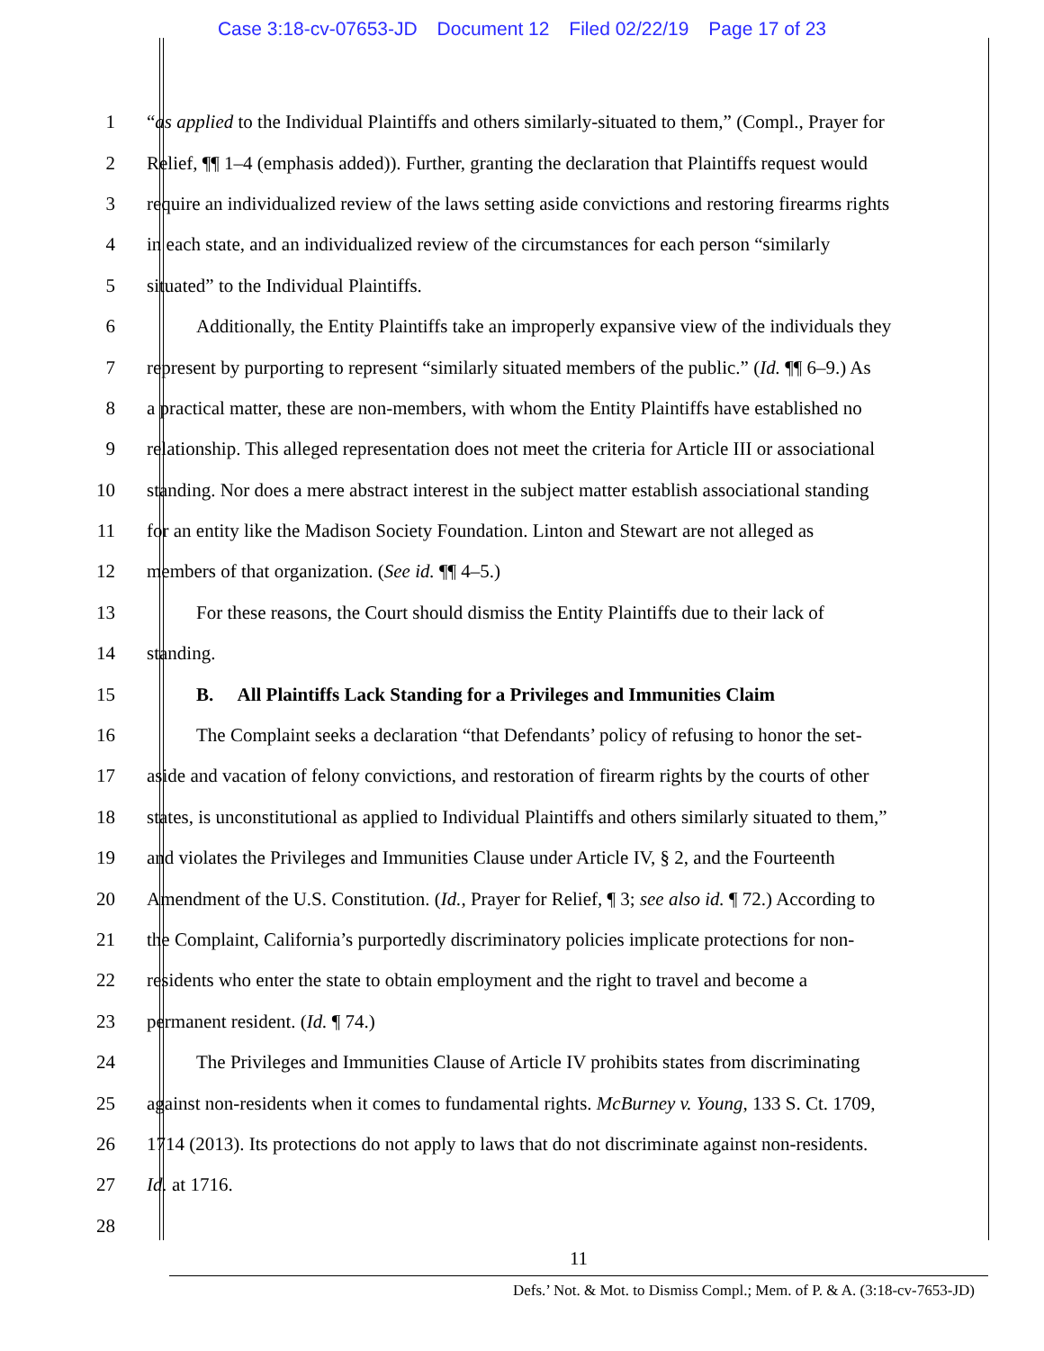Case 3:18-cv-07653-JD Document 12 Filed 02/22/19 Page 17 of 23
1 “as applied to the Individual Plaintiffs and others similarly-situated to them,” (Compl., Prayer for
2 Relief, ¶¶ 1–4 (emphasis added)). Further, granting the declaration that Plaintiffs request would
3 require an individualized review of the laws setting aside convictions and restoring firearms rights
4 in each state, and an individualized review of the circumstances for each person “similarly
5 situated” to the Individual Plaintiffs.
6 Additionally, the Entity Plaintiffs take an improperly expansive view of the individuals they
7 represent by purporting to represent “similarly situated members of the public.” (Id. ¶¶ 6–9.) As
8 a practical matter, these are non-members, with whom the Entity Plaintiffs have established no
9 relationship. This alleged representation does not meet the criteria for Article III or associational
10 standing. Nor does a mere abstract interest in the subject matter establish associational standing
11 for an entity like the Madison Society Foundation. Linton and Stewart are not alleged as
12 members of that organization. (See id. ¶¶ 4–5.)
13 For these reasons, the Court should dismiss the Entity Plaintiffs due to their lack of
14 standing.
15 B. All Plaintiffs Lack Standing for a Privileges and Immunities Claim
16 The Complaint seeks a declaration “that Defendants’ policy of refusing to honor the set-
17 aside and vacation of felony convictions, and restoration of firearm rights by the courts of other
18 states, is unconstitutional as applied to Individual Plaintiffs and others similarly situated to them,”
19 and violates the Privileges and Immunities Clause under Article IV, § 2, and the Fourteenth
20 Amendment of the U.S. Constitution. (Id., Prayer for Relief, ¶ 3; see also id. ¶ 72.) According to
21 the Complaint, California’s purportedly discriminatory policies implicate protections for non-
22 residents who enter the state to obtain employment and the right to travel and become a
23 permanent resident. (Id. ¶ 74.)
24 The Privileges and Immunities Clause of Article IV prohibits states from discriminating
25 against non-residents when it comes to fundamental rights. McBurney v. Young, 133 S. Ct. 1709,
26 1714 (2013). Its protections do not apply to laws that do not discriminate against non-residents.
27 Id. at 1716.
28
11
Defs.’ Not. & Mot. to Dismiss Compl.; Mem. of P. & A. (3:18-cv-7653-JD)